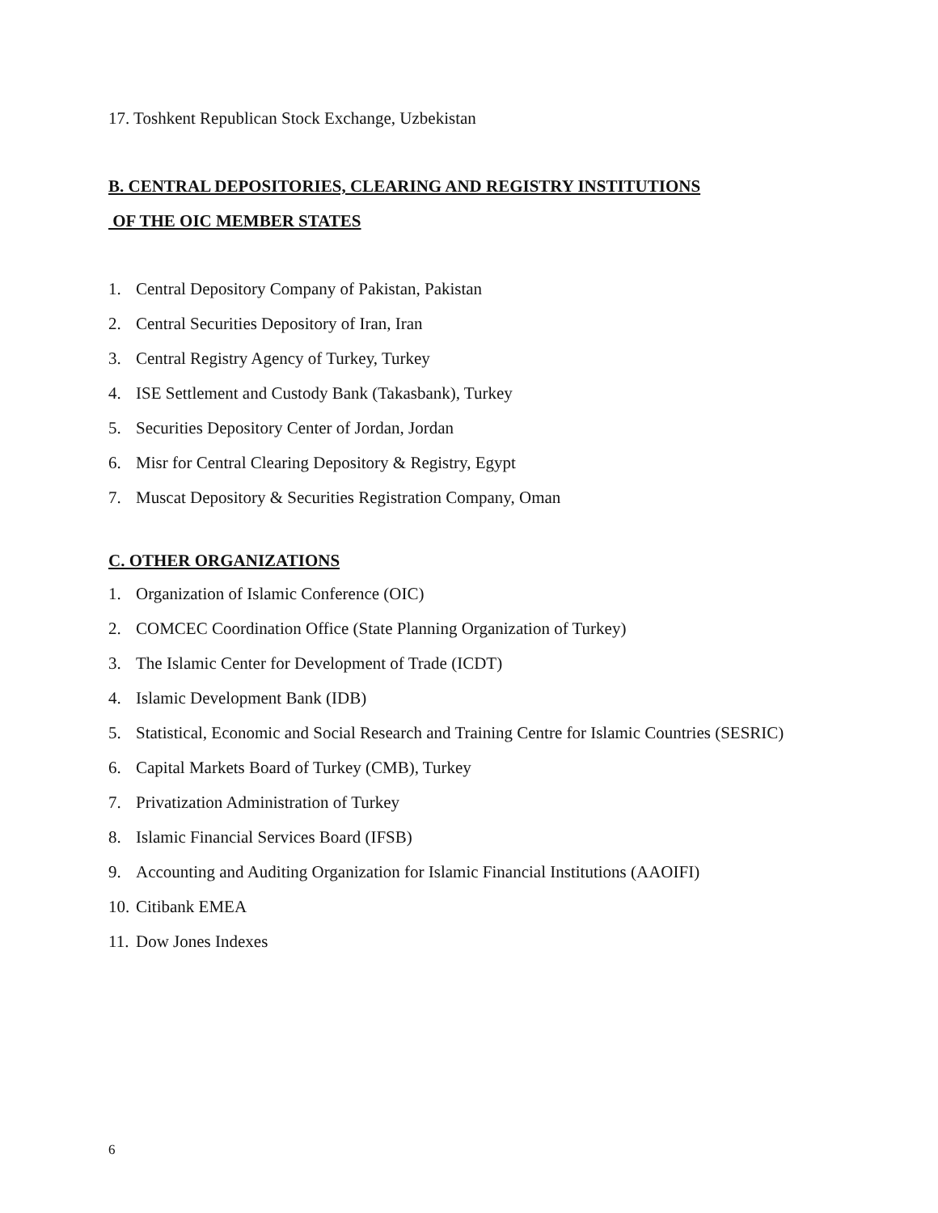17. Toshkent Republican Stock Exchange, Uzbekistan
B. CENTRAL DEPOSITORIES, CLEARING AND REGISTRY INSTITUTIONS
OF THE OIC MEMBER STATES
1. Central Depository Company of Pakistan, Pakistan
2. Central Securities Depository of Iran, Iran
3. Central Registry Agency of Turkey, Turkey
4. ISE Settlement and Custody Bank (Takasbank), Turkey
5. Securities Depository Center of Jordan, Jordan
6. Misr for Central Clearing Depository & Registry, Egypt
7. Muscat Depository & Securities Registration Company, Oman
C. OTHER ORGANIZATIONS
1. Organization of Islamic Conference (OIC)
2. COMCEC Coordination Office (State Planning Organization of Turkey)
3. The Islamic Center for Development of Trade (ICDT)
4. Islamic Development Bank (IDB)
5. Statistical, Economic and Social Research and Training Centre for Islamic Countries (SESRIC)
6. Capital Markets Board of Turkey (CMB), Turkey
7. Privatization Administration of Turkey
8. Islamic Financial Services Board (IFSB)
9. Accounting and Auditing Organization for Islamic Financial Institutions (AAOIFI)
10. Citibank EMEA
11. Dow Jones Indexes
6